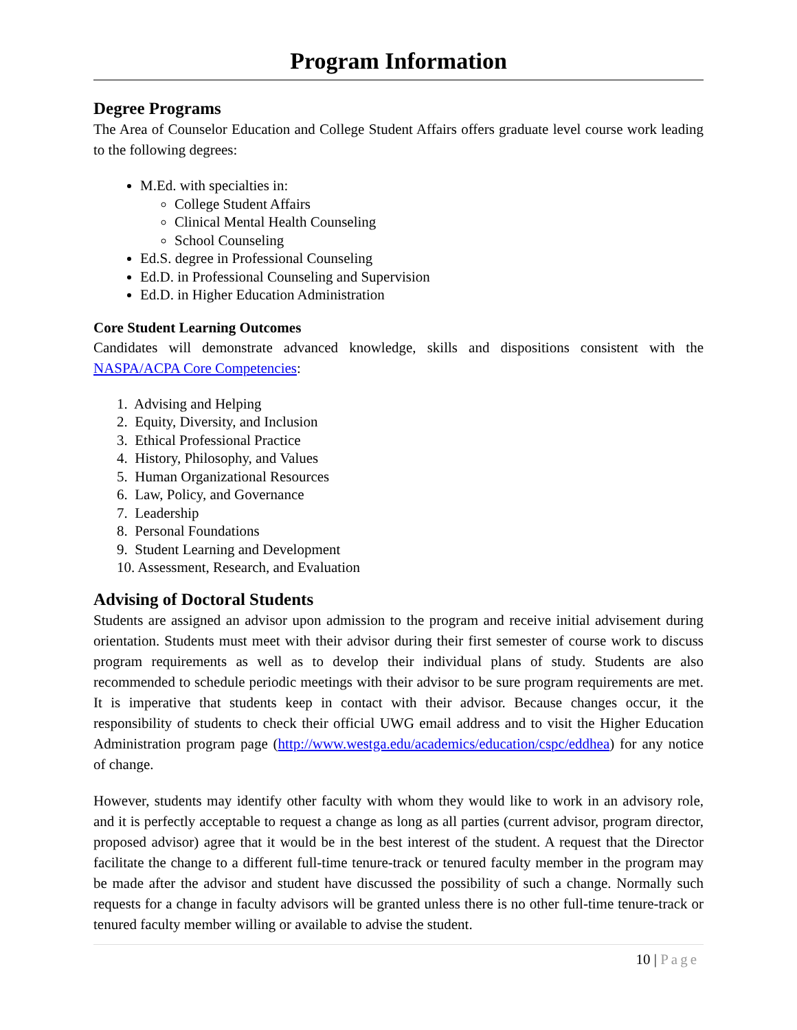Program Information
Degree Programs
The Area of Counselor Education and College Student Affairs offers graduate level course work leading to the following degrees:
M.Ed. with specialties in:
College Student Affairs
Clinical Mental Health Counseling
School Counseling
Ed.S. degree in Professional Counseling
Ed.D. in Professional Counseling and Supervision
Ed.D. in Higher Education Administration
Core Student Learning Outcomes
Candidates will demonstrate advanced knowledge, skills and dispositions consistent with the NASPA/ACPA Core Competencies:
1. Advising and Helping
2. Equity, Diversity, and Inclusion
3. Ethical Professional Practice
4. History, Philosophy, and Values
5. Human Organizational Resources
6. Law, Policy, and Governance
7. Leadership
8. Personal Foundations
9. Student Learning and Development
10. Assessment, Research, and Evaluation
Advising of Doctoral Students
Students are assigned an advisor upon admission to the program and receive initial advisement during orientation. Students must meet with their advisor during their first semester of course work to discuss program requirements as well as to develop their individual plans of study. Students are also recommended to schedule periodic meetings with their advisor to be sure program requirements are met. It is imperative that students keep in contact with their advisor. Because changes occur, it the responsibility of students to check their official UWG email address and to visit the Higher Education Administration program page (http://www.westga.edu/academics/education/cspc/eddhea) for any notice of change.
However, students may identify other faculty with whom they would like to work in an advisory role, and it is perfectly acceptable to request a change as long as all parties (current advisor, program director, proposed advisor) agree that it would be in the best interest of the student. A request that the Director facilitate the change to a different full-time tenure-track or tenured faculty member in the program may be made after the advisor and student have discussed the possibility of such a change. Normally such requests for a change in faculty advisors will be granted unless there is no other full-time tenure-track or tenured faculty member willing or available to advise the student.
10 | Page